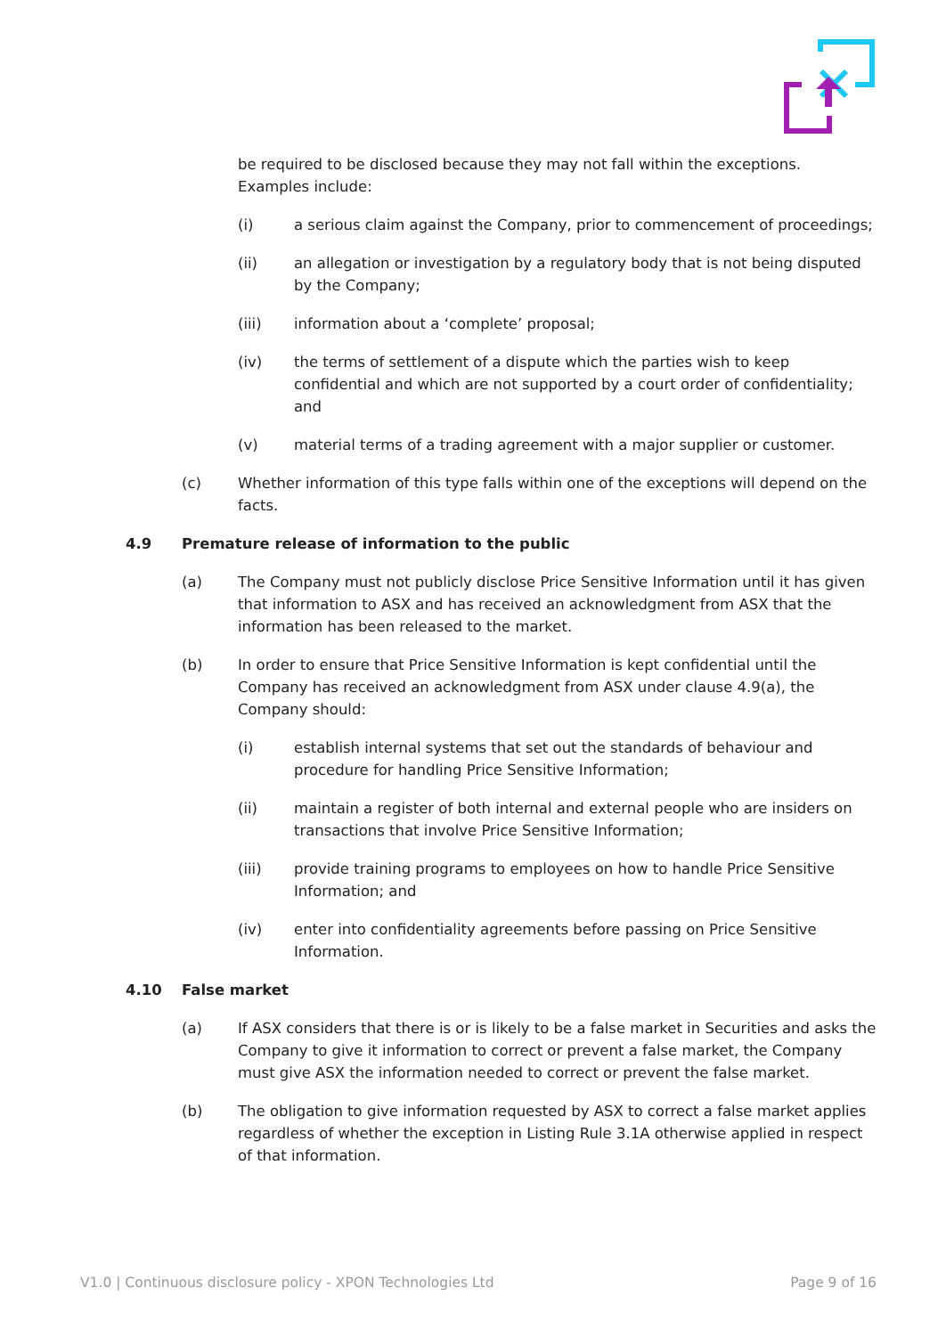be required to be disclosed because they may not fall within the exceptions. Examples include:
(i) a serious claim against the Company, prior to commencement of proceedings;
(ii) an allegation or investigation by a regulatory body that is not being disputed by the Company;
(iii) information about a ‘complete’ proposal;
(iv) the terms of settlement of a dispute which the parties wish to keep confidential and which are not supported by a court order of confidentiality; and
(v) material terms of a trading agreement with a major supplier or customer.
(c) Whether information of this type falls within one of the exceptions will depend on the facts.
4.9 Premature release of information to the public
(a) The Company must not publicly disclose Price Sensitive Information until it has given that information to ASX and has received an acknowledgment from ASX that the information has been released to the market.
(b) In order to ensure that Price Sensitive Information is kept confidential until the Company has received an acknowledgment from ASX under clause 4.9(a), the Company should:
(i) establish internal systems that set out the standards of behaviour and procedure for handling Price Sensitive Information;
(ii) maintain a register of both internal and external people who are insiders on transactions that involve Price Sensitive Information;
(iii) provide training programs to employees on how to handle Price Sensitive Information; and
(iv) enter into confidentiality agreements before passing on Price Sensitive Information.
4.10 False market
(a) If ASX considers that there is or is likely to be a false market in Securities and asks the Company to give it information to correct or prevent a false market, the Company must give ASX the information needed to correct or prevent the false market.
(b) The obligation to give information requested by ASX to correct a false market applies regardless of whether the exception in Listing Rule 3.1A otherwise applied in respect of that information.
V1.0 | Continuous disclosure policy - XPON Technologies Ltd Page 9 of 16